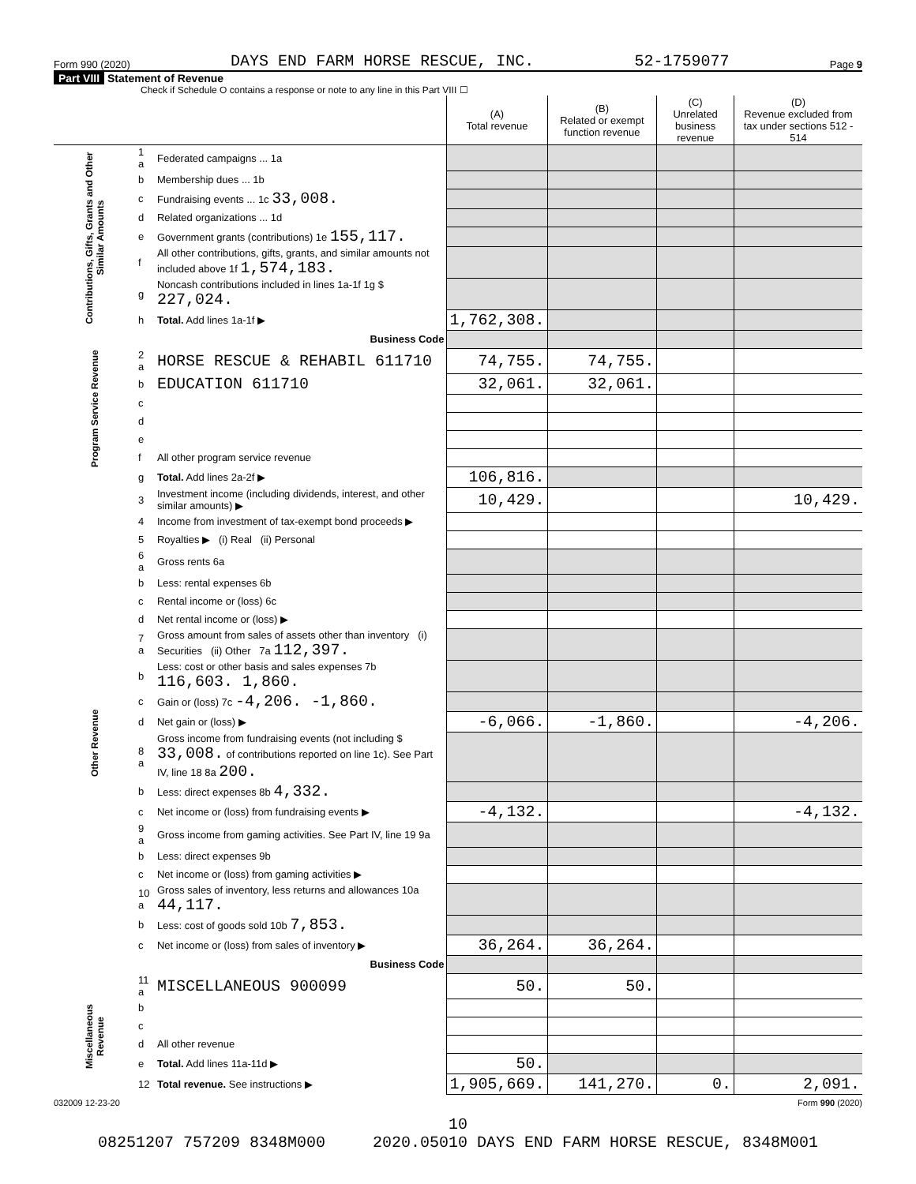Form 990 (2020) DAYS END FARM HORSE RESCUE, INC. 52-1759077 Page 9
Part VIII Statement of Revenue
Check if Schedule O contains a response or note to any line in this Part VIII ☐
| | | | (A) Total revenue | (B) Related or exempt function revenue | (C) Unrelated business revenue | (D) Revenue excluded from tax under sections 512 - 514 |
| --- | --- | --- | --- | --- | --- | --- |
| Contributions, Gifts, Grants and Other Similar Amounts | 1 a | Federated campaigns ... 1a | | | | |
| | b | Membership dues ... 1b | | | | |
| | c | Fundraising events ... 1c 33,008. | | | | |
| | d | Related organizations ... 1d | | | | |
| | e | Government grants (contributions) 1e 155,117. | | | | |
| | f | All other contributions, gifts, grants, and similar amounts not included above 1f 1,574,183. | | | | |
| | g | Noncash contributions included in lines 1a-1f 1g $ 227,024. | | | | |
| | h | Total. Add lines 1a-1f ▶ | 1,762,308. | | | |
| Program Service Revenue | | Business Code | | | | |
| | 2 a | HORSE RESCUE & REHABIL 611710 | 74,755. | 74,755. | | |
| | b | EDUCATION 611710 | 32,061. | 32,061. | | |
| | c | | | | | |
| | d | | | | | |
| | e | | | | | |
| | f | All other program service revenue | | | | |
| | g | Total. Add lines 2a-2f ▶ | 106,816. | | | |
| Other Revenue | 3 | Investment income (including dividends, interest, and other similar amounts) ▶ | 10,429. | | | 10,429. |
| | 4 | Income from investment of tax-exempt bond proceeds ▶ | | | | |
| | 5 | Royalties ▶ (i) Real (ii) Personal | | | | |
| | 6 a | Gross rents 6a | | | | |
| | b | Less: rental expenses 6b | | | | |
| | c | Rental income or (loss) 6c | | | | |
| | d | Net rental income or (loss) ▶ | | | | |
| | 7 a | Gross amount from sales of assets other than inventory (i) Securities (ii) Other 7a 112,397. | | | | |
| | b | Less: cost or other basis and sales expenses 7b 116,603. 1,860. | | | | |
| | c | Gain or (loss) 7c -4,206. -1,860. | | | | |
| | d | Net gain or (loss) ▶ | -6,066. | -1,860. | | -4,206. |
| | 8 a | Gross income from fundraising events (not including $ 33,008. of contributions reported on line 1c). See Part IV, line 18 8a 200. | | | | |
| | b | Less: direct expenses 8b 4,332. | | | | |
| | c | Net income or (loss) from fundraising events ▶ | -4,132. | | | -4,132. |
| | 9 a | Gross income from gaming activities. See Part IV, line 19 9a | | | | |
| | b | Less: direct expenses 9b | | | | |
| | c | Net income or (loss) from gaming activities ▶ | | | | |
| | 10 a | Gross sales of inventory, less returns and allowances 10a 44,117. | | | | |
| | b | Less: cost of goods sold 10b 7,853. | | | | |
| | c | Net income or (loss) from sales of inventory ▶ | 36,264. | 36,264. | | |
| | | Business Code | | | | |
| | 11 a | MISCELLANEOUS 900099 | 50. | 50. | | |
| Miscellaneous Revenue | b | | | | | |
| | c | | | | | |
| | d | All other revenue | | | | |
| | e | Total. Add lines 11a-11d ▶ | 50. | | | |
| | 12 | Total revenue. See instructions ▶ | 1,905,669. | 141,270. | 0. | 2,091. |
032009 12-23-20 Form 990 (2020)
10
08251207 757209 8348M000 2020.05010 DAYS END FARM HORSE RESCUE, 8348M001